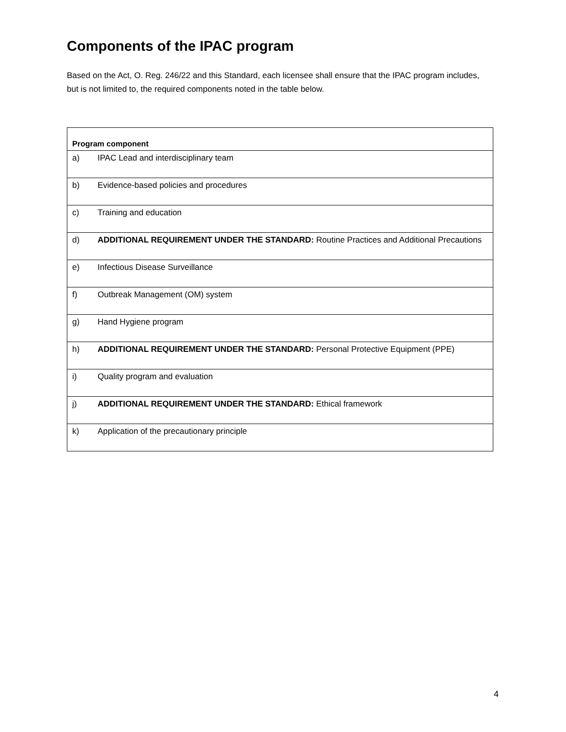Components of the IPAC program
Based on the Act, O. Reg. 246/22 and this Standard, each licensee shall ensure that the IPAC program includes, but is not limited to, the required components noted in the table below.
| Program component | |
| --- | --- |
| a) | IPAC Lead and interdisciplinary team |
| b) | Evidence-based policies and procedures |
| c) | Training and education |
| d) | ADDITIONAL REQUIREMENT UNDER THE STANDARD: Routine Practices and Additional Precautions |
| e) | Infectious Disease Surveillance |
| f) | Outbreak Management (OM) system |
| g) | Hand Hygiene program |
| h) | ADDITIONAL REQUIREMENT UNDER THE STANDARD: Personal Protective Equipment (PPE) |
| i) | Quality program and evaluation |
| j) | ADDITIONAL REQUIREMENT UNDER THE STANDARD: Ethical framework |
| k) | Application of the precautionary principle |
4